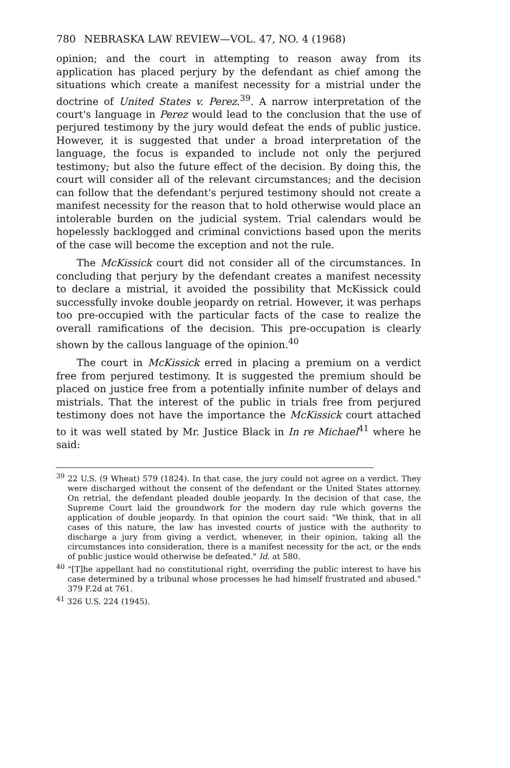780 NEBRASKA LAW REVIEW—VOL. 47, NO. 4 (1968)
opinion; and the court in attempting to reason away from its application has placed perjury by the defendant as chief among the situations which create a manifest necessity for a mistrial under the doctrine of United States v. Perez.<sup>39</sup>. A narrow interpretation of the court's language in Perez would lead to the conclusion that the use of perjured testimony by the jury would defeat the ends of public justice. However, it is suggested that under a broad interpretation of the language, the focus is expanded to include not only the perjured testimony; but also the future effect of the decision. By doing this, the court will consider all of the relevant circumstances; and the decision can follow that the defendant's perjured testimony should not create a manifest necessity for the reason that to hold otherwise would place an intolerable burden on the judicial system. Trial calendars would be hopelessly backlogged and criminal convictions based upon the merits of the case will become the exception and not the rule.
The McKissick court did not consider all of the circumstances. In concluding that perjury by the defendant creates a manifest necessity to declare a mistrial, it avoided the possibility that McKissick could successfully invoke double jeopardy on retrial. However, it was perhaps too pre-occupied with the particular facts of the case to realize the overall ramifications of the decision. This pre-occupation is clearly shown by the callous language of the opinion.<sup>40</sup>
The court in McKissick erred in placing a premium on a verdict free from perjured testimony. It is suggested the premium should be placed on justice free from a potentially infinite number of delays and mistrials. That the interest of the public in trials free from perjured testimony does not have the importance the McKissick court attached to it was well stated by Mr. Justice Black in In re Michael<sup>41</sup> where he said:
<sup>39</sup> 22 U.S. (9 Wheat) 579 (1824). In that case, the jury could not agree on a verdict. They were discharged without the consent of the defendant or the United States attorney. On retrial, the defendant pleaded double jeopardy. In the decision of that case, the Supreme Court laid the groundwork for the modern day rule which governs the application of double jeopardy. In that opinion the court said: "We think, that in all cases of this nature, the law has invested courts of justice with the authority to discharge a jury from giving a verdict, whenever, in their opinion, taking all the circumstances into consideration, there is a manifest necessity for the act, or the ends of public justice would otherwise be defeated." Id. at 580.
<sup>40</sup> "[T]he appellant had no constitutional right, overriding the public interest to have his case determined by a tribunal whose processes he had himself frustrated and abused." 379 F.2d at 761.
<sup>41</sup> 326 U.S. 224 (1945).